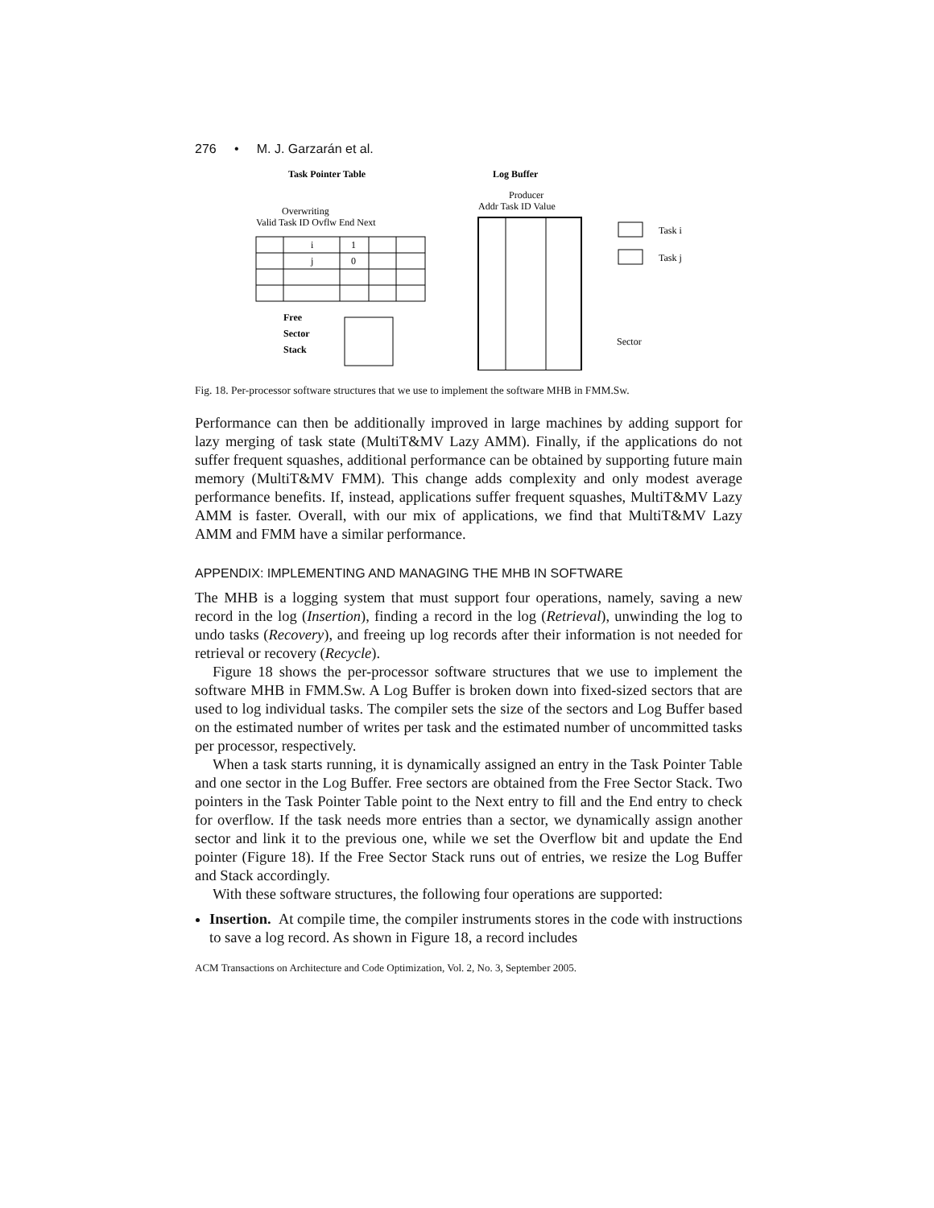276 • M. J. Garzarán et al.
Task Pointer Table
Log Buffer
Producer
Addr Task ID Value
Overwriting
Valid Task ID Ovflw End Next
i
1
j
0
Task i
Task j
Free
Sector
Stack
Sector
Fig. 18. Per-processor software structures that we use to implement the software MHB in FMM.Sw.
Performance can then be additionally improved in large machines by adding support for lazy merging of task state (MultiT&MV Lazy AMM). Finally, if the applications do not suffer frequent squashes, additional performance can be obtained by supporting future main memory (MultiT&MV FMM). This change adds complexity and only modest average performance benefits. If, instead, applications suffer frequent squashes, MultiT&MV Lazy AMM is faster. Overall, with our mix of applications, we find that MultiT&MV Lazy AMM and FMM have a similar performance.
APPENDIX: IMPLEMENTING AND MANAGING THE MHB IN SOFTWARE
The MHB is a logging system that must support four operations, namely, saving a new record in the log (Insertion), finding a record in the log (Retrieval), unwinding the log to undo tasks (Recovery), and freeing up log records after their information is not needed for retrieval or recovery (Recycle).
Figure 18 shows the per-processor software structures that we use to implement the software MHB in FMM.Sw. A Log Buffer is broken down into fixed-sized sectors that are used to log individual tasks. The compiler sets the size of the sectors and Log Buffer based on the estimated number of writes per task and the estimated number of uncommitted tasks per processor, respectively.
When a task starts running, it is dynamically assigned an entry in the Task Pointer Table and one sector in the Log Buffer. Free sectors are obtained from the Free Sector Stack. Two pointers in the Task Pointer Table point to the Next entry to fill and the End entry to check for overflow. If the task needs more entries than a sector, we dynamically assign another sector and link it to the previous one, while we set the Overflow bit and update the End pointer (Figure 18). If the Free Sector Stack runs out of entries, we resize the Log Buffer and Stack accordingly.
With these software structures, the following four operations are supported:
Insertion. At compile time, the compiler instruments stores in the code with instructions to save a log record. As shown in Figure 18, a record includes
ACM Transactions on Architecture and Code Optimization, Vol. 2, No. 3, September 2005.